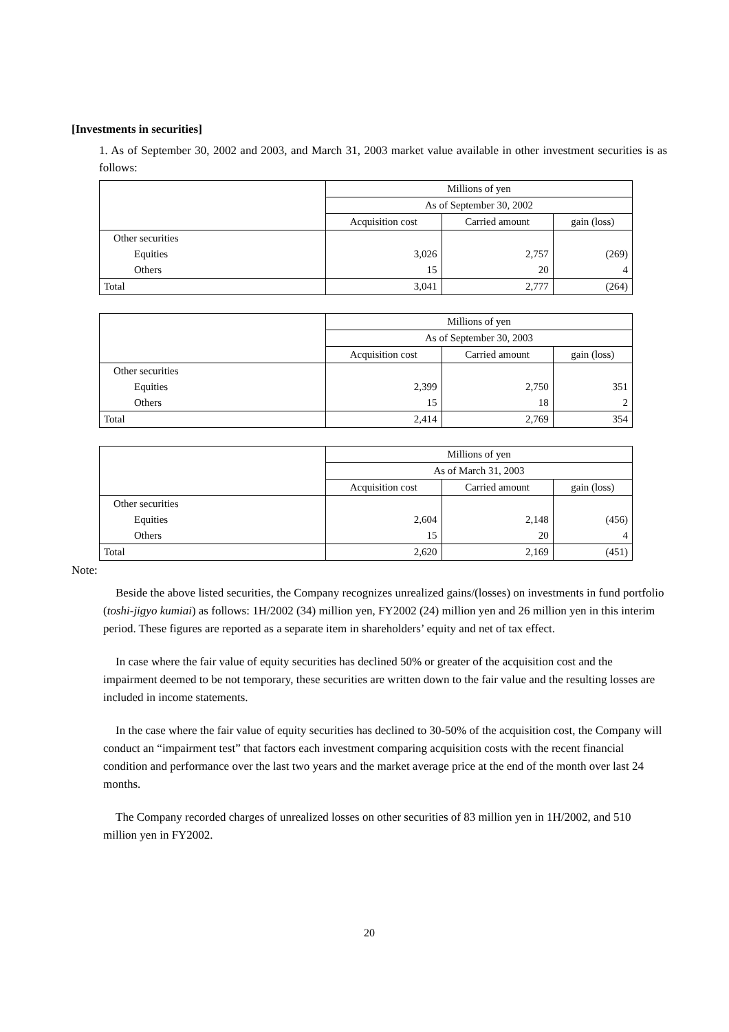[Investments in securities]
1. As of September 30, 2002 and 2003, and March 31, 2003 market value available in other investment securities is as follows:
| | Millions of yen | | |
| | As of September 30, 2002 | | |
| | Acquisition cost | Carried amount | gain (loss) |
| Other securities | | | |
| Equities | 3,026 | 2,757 | (269) |
| Others | 15 | 20 | 4 |
| Total | 3,041 | 2,777 | (264) |
| | Millions of yen | | |
| | As of September 30, 2003 | | |
| | Acquisition cost | Carried amount | gain (loss) |
| Other securities | | | |
| Equities | 2,399 | 2,750 | 351 |
| Others | 15 | 18 | 2 |
| Total | 2,414 | 2,769 | 354 |
| | Millions of yen | | |
| | As of March 31, 2003 | | |
| | Acquisition cost | Carried amount | gain (loss) |
| Other securities | | | |
| Equities | 2,604 | 2,148 | (456) |
| Others | 15 | 20 | 4 |
| Total | 2,620 | 2,169 | (451) |
Note:
Beside the above listed securities, the Company recognizes unrealized gains/(losses) on investments in fund portfolio (toshi-jigyo kumiai) as follows: 1H/2002 (34) million yen, FY2002 (24) million yen and 26 million yen in this interim period. These figures are reported as a separate item in shareholders’ equity and net of tax effect.
In case where the fair value of equity securities has declined 50% or greater of the acquisition cost and the impairment deemed to be not temporary, these securities are written down to the fair value and the resulting losses are included in income statements.
In the case where the fair value of equity securities has declined to 30-50% of the acquisition cost, the Company will conduct an “impairment test” that factors each investment comparing acquisition costs with the recent financial condition and performance over the last two years and the market average price at the end of the month over last 24 months.
The Company recorded charges of unrealized losses on other securities of 83 million yen in 1H/2002, and 510 million yen in FY2002.
20